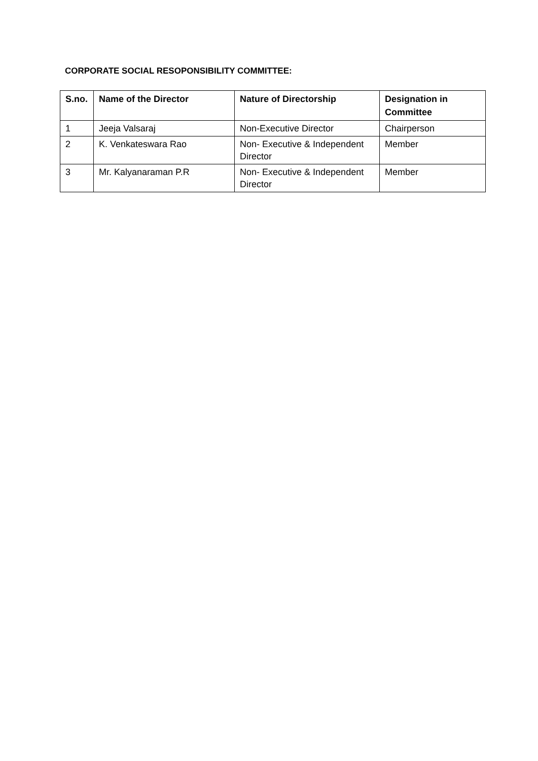CORPORATE SOCIAL RESOPONSIBILITY COMMITTEE:
| S.no. | Name of the Director | Nature of Directorship | Designation in Committee |
| --- | --- | --- | --- |
| 1 | Jeeja Valsaraj | Non-Executive Director | Chairperson |
| 2 | K. Venkateswara Rao | Non- Executive & Independent Director | Member |
| 3 | Mr. Kalyanaraman P.R | Non- Executive & Independent Director | Member |